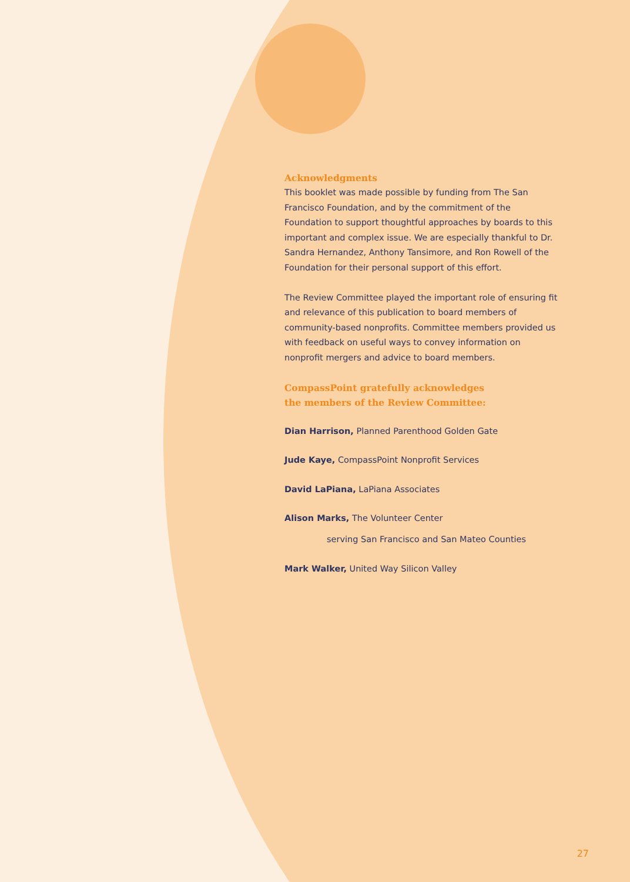Acknowledgments
This booklet was made possible by funding from The San Francisco Foundation, and by the commitment of the Foundation to support thoughtful approaches by boards to this important and complex issue. We are especially thankful to Dr. Sandra Hernandez, Anthony Tansimore, and Ron Rowell of the Foundation for their personal support of this effort.
The Review Committee played the important role of ensuring fit and relevance of this publication to board members of community-based nonprofits. Committee members provided us with feedback on useful ways to convey information on nonprofit mergers and advice to board members.
CompassPoint gratefully acknowledges
the members of the Review Committee:
Dian Harrison, Planned Parenthood Golden Gate
Jude Kaye, CompassPoint Nonprofit Services
David LaPiana, LaPiana Associates
Alison Marks, The Volunteer Center
serving San Francisco and San Mateo Counties
Mark Walker, United Way Silicon Valley
27